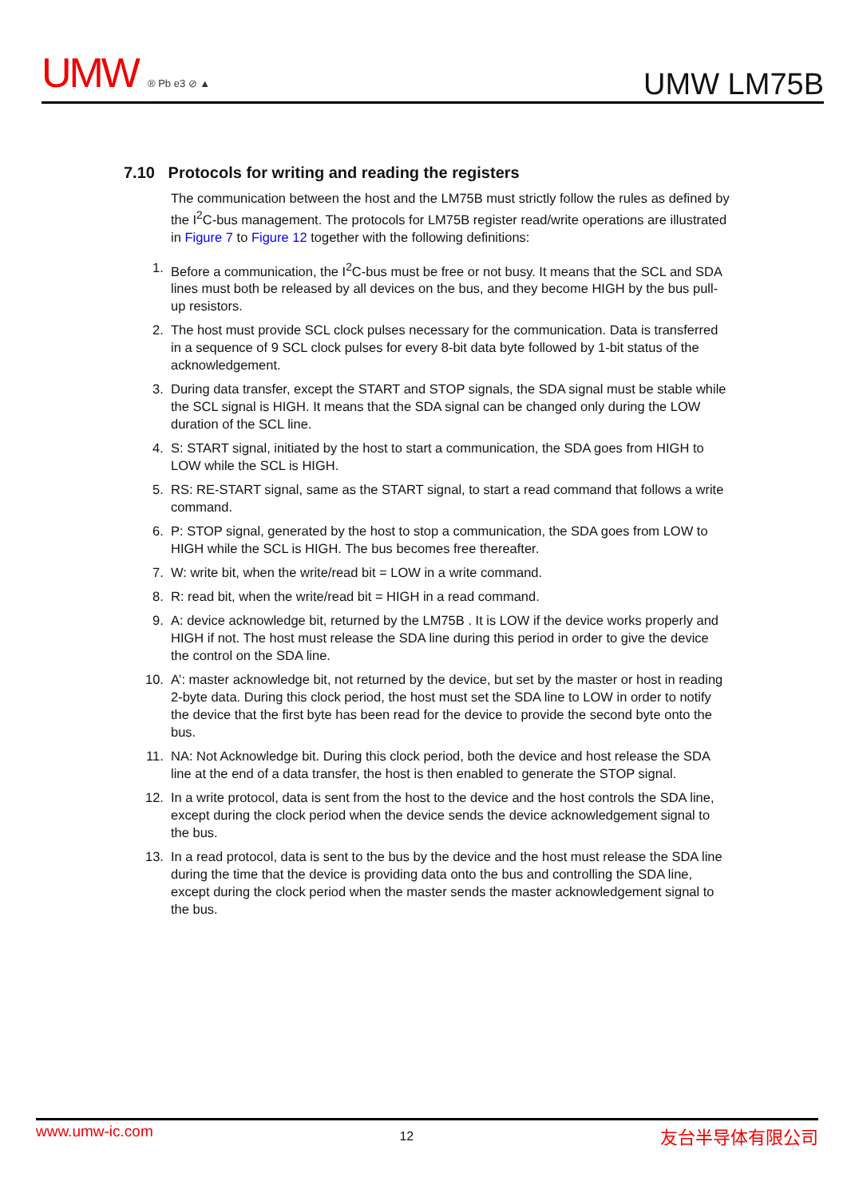UMW ® Pb e3 ⊘ ▲
UMW LM75B
7.10 Protocols for writing and reading the registers
The communication between the host and the LM75B must strictly follow the rules as defined by the I<sup>2</sup>C-bus management. The protocols for LM75B register read/write operations are illustrated in Figure 7 to Figure 12 together with the following definitions:
1. Before a communication, the I<sup>2</sup>C-bus must be free or not busy. It means that the SCL and SDA lines must both be released by all devices on the bus, and they become HIGH by the bus pull-up resistors.
2. The host must provide SCL clock pulses necessary for the communication. Data is transferred in a sequence of 9 SCL clock pulses for every 8-bit data byte followed by 1-bit status of the acknowledgement.
3. During data transfer, except the START and STOP signals, the SDA signal must be stable while the SCL signal is HIGH. It means that the SDA signal can be changed only during the LOW duration of the SCL line.
4. S: START signal, initiated by the host to start a communication, the SDA goes from HIGH to LOW while the SCL is HIGH.
5. RS: RE-START signal, same as the START signal, to start a read command that follows a write command.
6. P: STOP signal, generated by the host to stop a communication, the SDA goes from LOW to HIGH while the SCL is HIGH. The bus becomes free thereafter.
7. W: write bit, when the write/read bit = LOW in a write command.
8. R: read bit, when the write/read bit = HIGH in a read command.
9. A: device acknowledge bit, returned by the LM75B . It is LOW if the device works properly and HIGH if not. The host must release the SDA line during this period in order to give the device the control on the SDA line.
10. A’: master acknowledge bit, not returned by the device, but set by the master or host in reading 2-byte data. During this clock period, the host must set the SDA line to LOW in order to notify the device that the first byte has been read for the device to provide the second byte onto the bus.
11. NA: Not Acknowledge bit. During this clock period, both the device and host release the SDA line at the end of a data transfer, the host is then enabled to generate the STOP signal.
12. In a write protocol, data is sent from the host to the device and the host controls the SDA line, except during the clock period when the device sends the device acknowledgement signal to the bus.
13. In a read protocol, data is sent to the bus by the device and the host must release the SDA line during the time that the device is providing data onto the bus and controlling the SDA line, except during the clock period when the master sends the master acknowledgement signal to the bus.
www.umw-ic.com 12 友台半导体有限公司